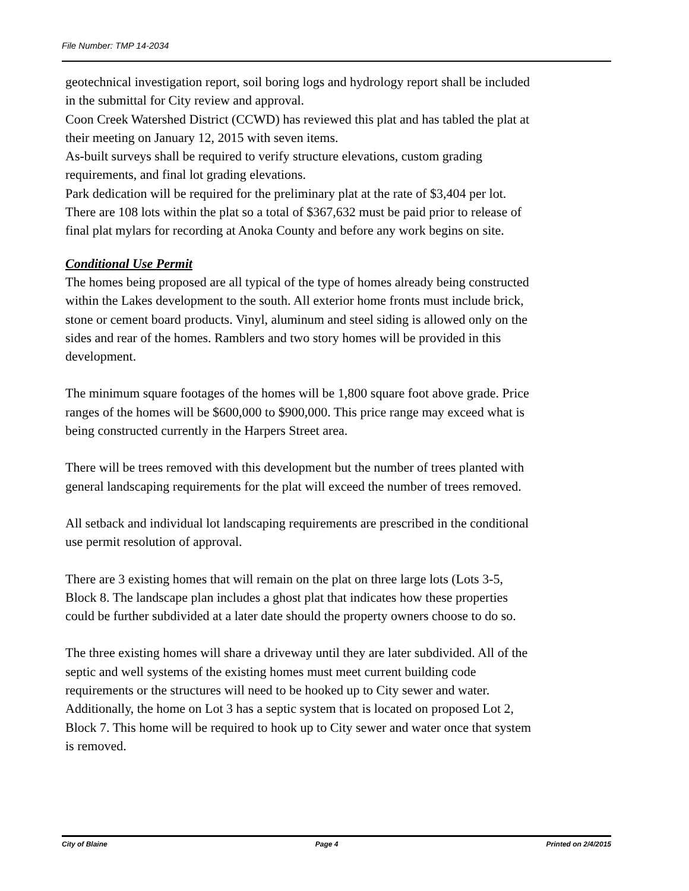File Number: TMP 14-2034
geotechnical investigation report, soil boring logs and hydrology report shall be included in the submittal for City review and approval.
Coon Creek Watershed District (CCWD) has reviewed this plat and has tabled the plat at their meeting on January 12, 2015 with seven items.
As-built surveys shall be required to verify structure elevations, custom grading requirements, and final lot grading elevations.
Park dedication will be required for the preliminary plat at the rate of $3,404 per lot. There are 108 lots within the plat so a total of $367,632 must be paid prior to release of final plat mylars for recording at Anoka County and before any work begins on site.
Conditional Use Permit
The homes being proposed are all typical of the type of homes already being constructed within the Lakes development to the south. All exterior home fronts must include brick, stone or cement board products. Vinyl, aluminum and steel siding is allowed only on the sides and rear of the homes. Ramblers and two story homes will be provided in this development.
The minimum square footages of the homes will be 1,800 square foot above grade. Price ranges of the homes will be $600,000 to $900,000. This price range may exceed what is being constructed currently in the Harpers Street area.
There will be trees removed with this development but the number of trees planted with general landscaping requirements for the plat will exceed the number of trees removed.
All setback and individual lot landscaping requirements are prescribed in the conditional use permit resolution of approval.
There are 3 existing homes that will remain on the plat on three large lots (Lots 3-5, Block 8. The landscape plan includes a ghost plat that indicates how these properties could be further subdivided at a later date should the property owners choose to do so.
The three existing homes will share a driveway until they are later subdivided. All of the septic and well systems of the existing homes must meet current building code requirements or the structures will need to be hooked up to City sewer and water. Additionally, the home on Lot 3 has a septic system that is located on proposed Lot 2, Block 7. This home will be required to hook up to City sewer and water once that system is removed.
City of Blaine Page 4 Printed on 2/4/2015